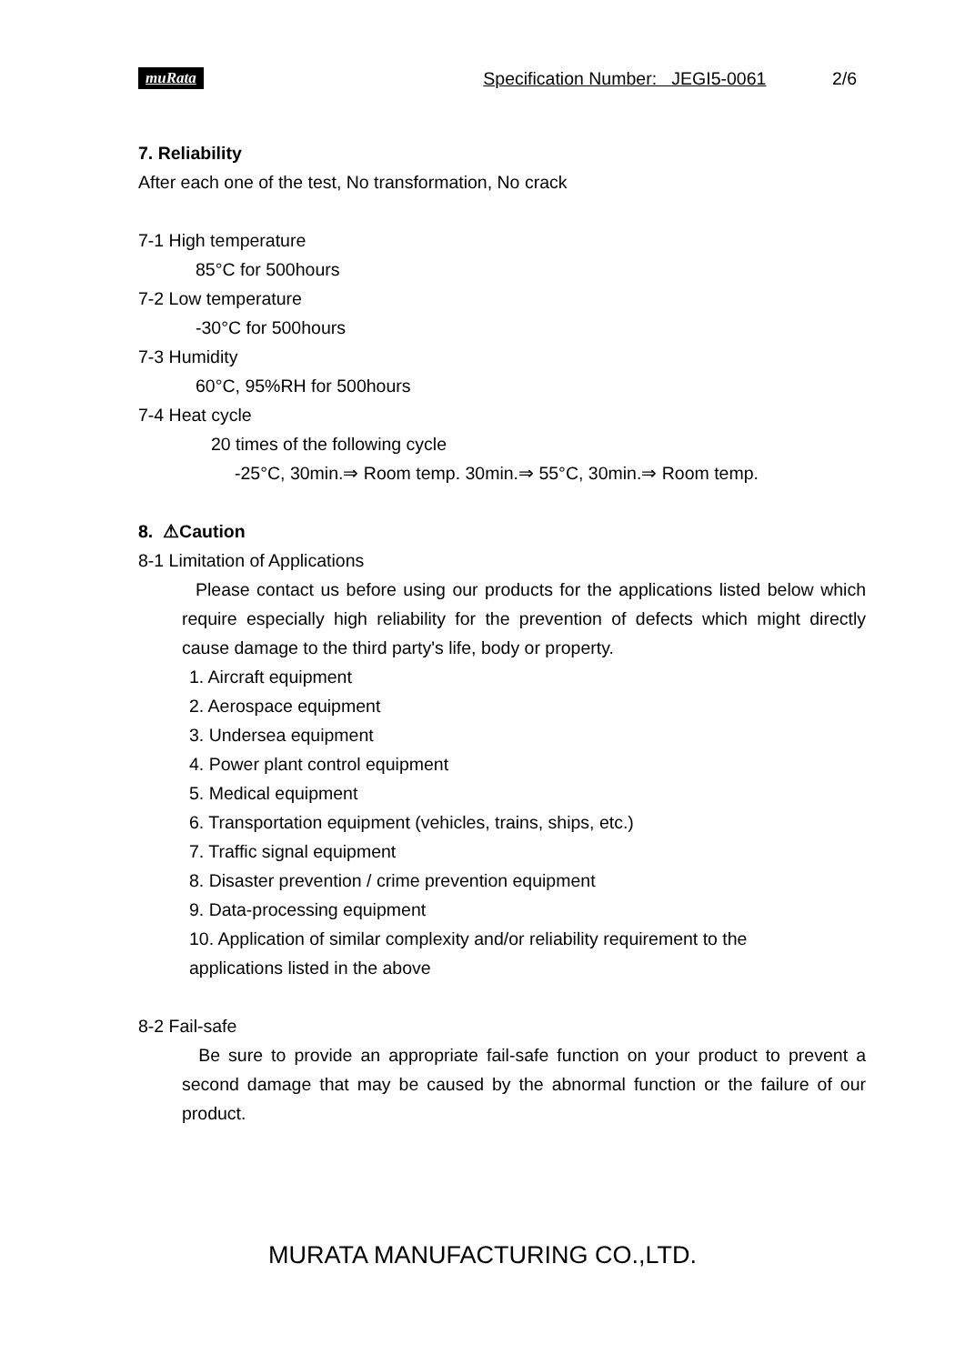muRata Specification Number: JEGI5-0061 2/6
7. Reliability
After each one of the test, No transformation, No crack
7-1 High temperature
85°C for 500hours
7-2 Low temperature
-30°C for 500hours
7-3 Humidity
60°C, 95%RH for 500hours
7-4 Heat cycle
20 times of the following cycle
-25°C, 30min.⇒ Room temp. 30min.⇒ 55°C, 30min.⇒ Room temp.
8. ⚠Caution
8-1 Limitation of Applications
Please contact us before using our products for the applications listed below which require especially high reliability for the prevention of defects which might directly cause damage to the third party's life, body or property.
1. Aircraft equipment
2. Aerospace equipment
3. Undersea equipment
4. Power plant control equipment
5. Medical equipment
6. Transportation equipment (vehicles, trains, ships, etc.)
7. Traffic signal equipment
8. Disaster prevention / crime prevention equipment
9. Data-processing equipment
10. Application of similar complexity and/or reliability requirement to the
applications listed in the above
8-2 Fail-safe
Be sure to provide an appropriate fail-safe function on your product to prevent a second damage that may be caused by the abnormal function or the failure of our product.
MURATA MANUFACTURING CO.,LTD.